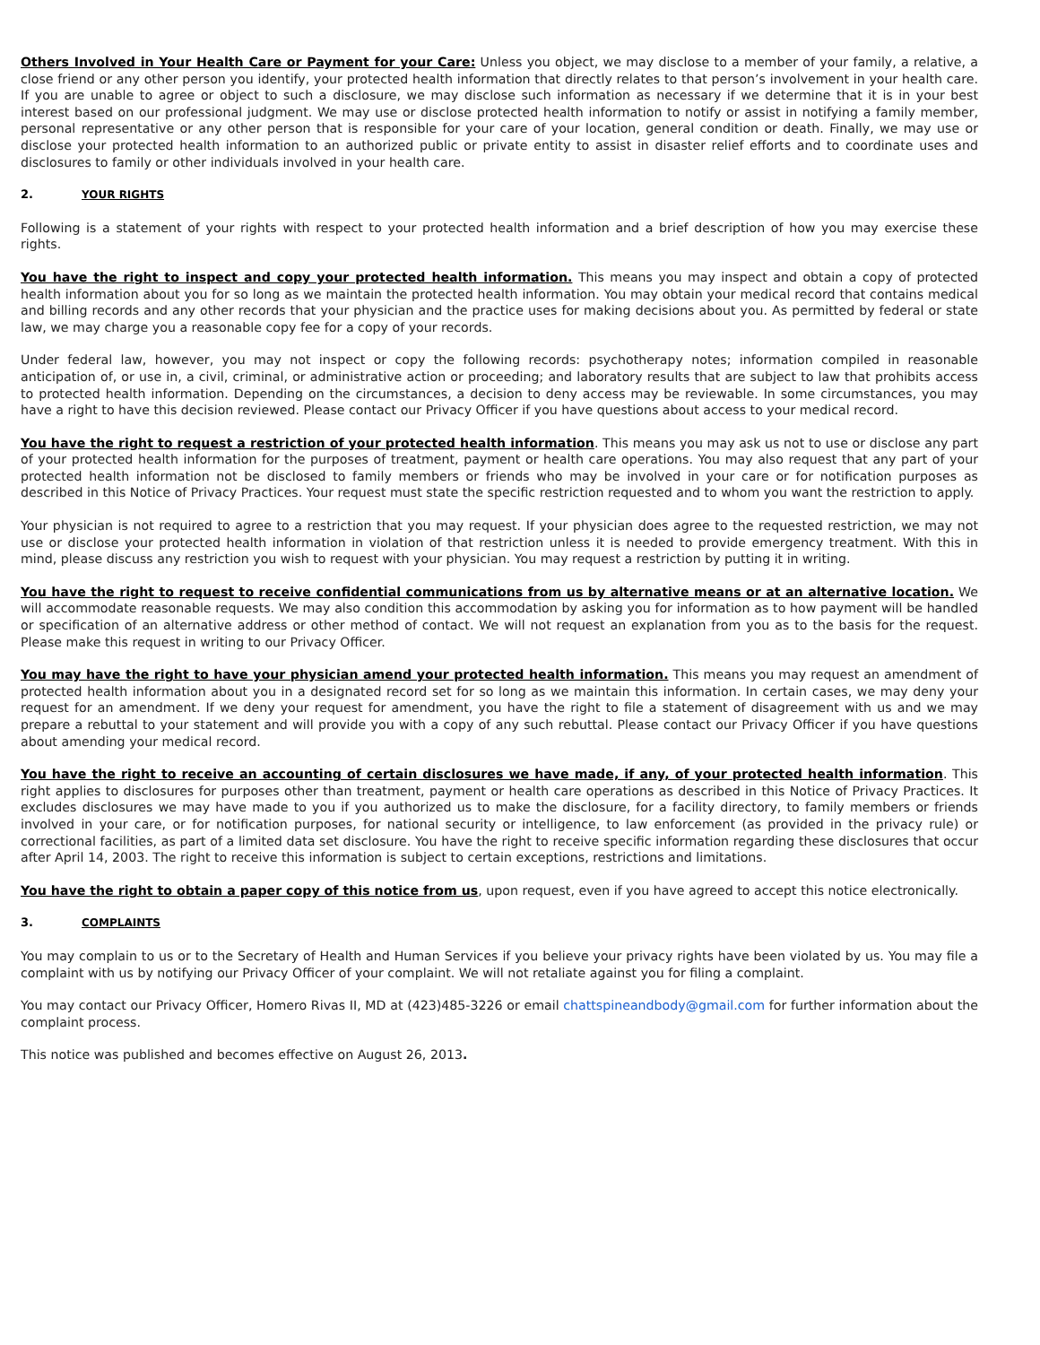Others Involved in Your Health Care or Payment for your Care: Unless you object, we may disclose to a member of your family, a relative, a close friend or any other person you identify, your protected health information that directly relates to that person’s involvement in your health care. If you are unable to agree or object to such a disclosure, we may disclose such information as necessary if we determine that it is in your best interest based on our professional judgment. We may use or disclose protected health information to notify or assist in notifying a family member, personal representative or any other person that is responsible for your care of your location, general condition or death. Finally, we may use or disclose your protected health information to an authorized public or private entity to assist in disaster relief efforts and to coordinate uses and disclosures to family or other individuals involved in your health care.
2. YOUR RIGHTS
Following is a statement of your rights with respect to your protected health information and a brief description of how you may exercise these rights.
You have the right to inspect and copy your protected health information. This means you may inspect and obtain a copy of protected health information about you for so long as we maintain the protected health information. You may obtain your medical record that contains medical and billing records and any other records that your physician and the practice uses for making decisions about you. As permitted by federal or state law, we may charge you a reasonable copy fee for a copy of your records.
Under federal law, however, you may not inspect or copy the following records: psychotherapy notes; information compiled in reasonable anticipation of, or use in, a civil, criminal, or administrative action or proceeding; and laboratory results that are subject to law that prohibits access to protected health information. Depending on the circumstances, a decision to deny access may be reviewable. In some circumstances, you may have a right to have this decision reviewed. Please contact our Privacy Officer if you have questions about access to your medical record.
You have the right to request a restriction of your protected health information. This means you may ask us not to use or disclose any part of your protected health information for the purposes of treatment, payment or health care operations. You may also request that any part of your protected health information not be disclosed to family members or friends who may be involved in your care or for notification purposes as described in this Notice of Privacy Practices. Your request must state the specific restriction requested and to whom you want the restriction to apply.
Your physician is not required to agree to a restriction that you may request. If your physician does agree to the requested restriction, we may not use or disclose your protected health information in violation of that restriction unless it is needed to provide emergency treatment. With this in mind, please discuss any restriction you wish to request with your physician. You may request a restriction by putting it in writing.
You have the right to request to receive confidential communications from us by alternative means or at an alternative location. We will accommodate reasonable requests. We may also condition this accommodation by asking you for information as to how payment will be handled or specification of an alternative address or other method of contact. We will not request an explanation from you as to the basis for the request. Please make this request in writing to our Privacy Officer.
You may have the right to have your physician amend your protected health information. This means you may request an amendment of protected health information about you in a designated record set for so long as we maintain this information. In certain cases, we may deny your request for an amendment. If we deny your request for amendment, you have the right to file a statement of disagreement with us and we may prepare a rebuttal to your statement and will provide you with a copy of any such rebuttal. Please contact our Privacy Officer if you have questions about amending your medical record.
You have the right to receive an accounting of certain disclosures we have made, if any, of your protected health information. This right applies to disclosures for purposes other than treatment, payment or health care operations as described in this Notice of Privacy Practices. It excludes disclosures we may have made to you if you authorized us to make the disclosure, for a facility directory, to family members or friends involved in your care, or for notification purposes, for national security or intelligence, to law enforcement (as provided in the privacy rule) or correctional facilities, as part of a limited data set disclosure. You have the right to receive specific information regarding these disclosures that occur after April 14, 2003. The right to receive this information is subject to certain exceptions, restrictions and limitations.
You have the right to obtain a paper copy of this notice from us, upon request, even if you have agreed to accept this notice electronically.
3. COMPLAINTS
You may complain to us or to the Secretary of Health and Human Services if you believe your privacy rights have been violated by us. You may file a complaint with us by notifying our Privacy Officer of your complaint. We will not retaliate against you for filing a complaint.
You may contact our Privacy Officer, Homero Rivas II, MD at (423)485-3226 or email chattspineandbody@gmail.com for further information about the complaint process.
This notice was published and becomes effective on August 26, 2013.